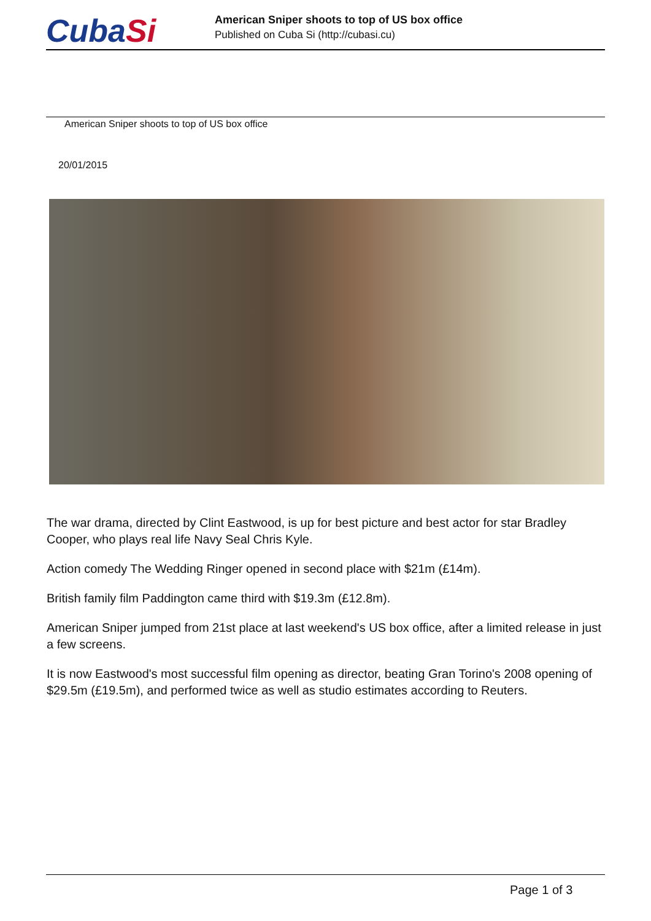CubaSi
American Sniper shoots to top of US box office
Published on Cuba Si (http://cubasi.cu)
American Sniper shoots to top of US box office
20/01/2015
The war drama, directed by Clint Eastwood, is up for best picture and best actor for star Bradley Cooper, who plays real life Navy Seal Chris Kyle.
Action comedy The Wedding Ringer opened in second place with $21m (£14m).
British family film Paddington came third with $19.3m (£12.8m).
American Sniper jumped from 21st place at last weekend's US box office, after a limited release in just a few screens.
It is now Eastwood's most successful film opening as director, beating Gran Torino's 2008 opening of $29.5m (£19.5m), and performed twice as well as studio estimates according to Reuters.
Page 1 of 3